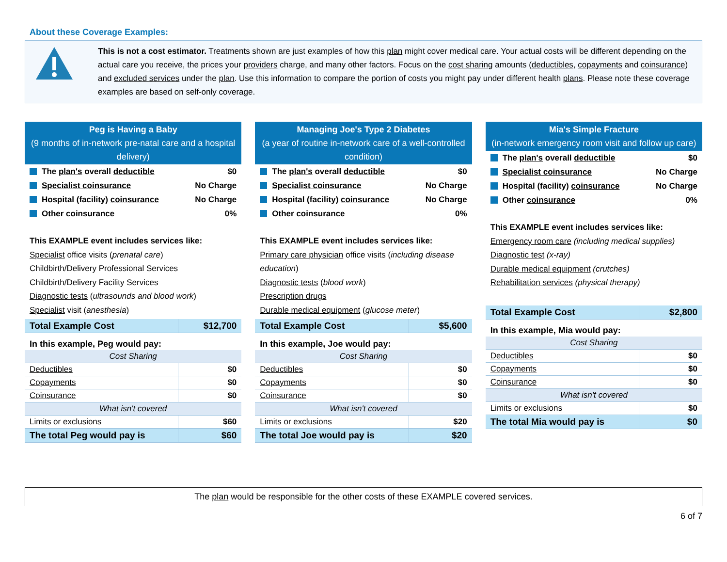About these Coverage Examples:
This is not a cost estimator. Treatments shown are just examples of how this plan might cover medical care. Your actual costs will be different depending on the actual care you receive, the prices your providers charge, and many other factors. Focus on the cost sharing amounts (deductibles, copayments and coinsurance) and excluded services under the plan. Use this information to compare the portion of costs you might pay under different health plans. Please note these coverage examples are based on self-only coverage.
Peg is Having a Baby
(9 months of in-network pre-natal care and a hospital delivery)
The plan's overall deductible $0
Specialist coinsurance No Charge
Hospital (facility) coinsurance No Charge
Other coinsurance 0%
This EXAMPLE event includes services like:
Specialist office visits (prenatal care)
Childbirth/Delivery Professional Services
Childbirth/Delivery Facility Services
Diagnostic tests (ultrasounds and blood work)
Specialist visit (anesthesia)
| Total Example Cost | $12,700 |
In this example, Peg would pay:
| Cost Sharing | |
| --- | --- |
| Deductibles | $0 |
| Copayments | $0 |
| Coinsurance | $0 |
| What isn't covered | |
| Limits or exclusions | $60 |
| The total Peg would pay is | $60 |
Managing Joe's Type 2 Diabetes
(a year of routine in-network care of a well-controlled condition)
The plan's overall deductible $0
Specialist coinsurance No Charge
Hospital (facility) coinsurance No Charge
Other coinsurance 0%
This EXAMPLE event includes services like:
Primary care physician office visits (including disease education)
Diagnostic tests (blood work)
Prescription drugs
Durable medical equipment (glucose meter)
| Total Example Cost | $5,600 |
In this example, Joe would pay:
| Cost Sharing | |
| --- | --- |
| Deductibles | $0 |
| Copayments | $0 |
| Coinsurance | $0 |
| What isn't covered | |
| Limits or exclusions | $20 |
| The total Joe would pay is | $20 |
Mia's Simple Fracture
(in-network emergency room visit and follow up care)
The plan's overall deductible $0
Specialist coinsurance No Charge
Hospital (facility) coinsurance No Charge
Other coinsurance 0%
This EXAMPLE event includes services like:
Emergency room care (including medical supplies)
Diagnostic test (x-ray)
Durable medical equipment (crutches)
Rehabilitation services (physical therapy)
| Total Example Cost | $2,800 |
In this example, Mia would pay:
| Cost Sharing | |
| --- | --- |
| Deductibles | $0 |
| Copayments | $0 |
| Coinsurance | $0 |
| What isn't covered | |
| Limits or exclusions | $0 |
| The total Mia would pay is | $0 |
The plan would be responsible for the other costs of these EXAMPLE covered services.
6 of 7